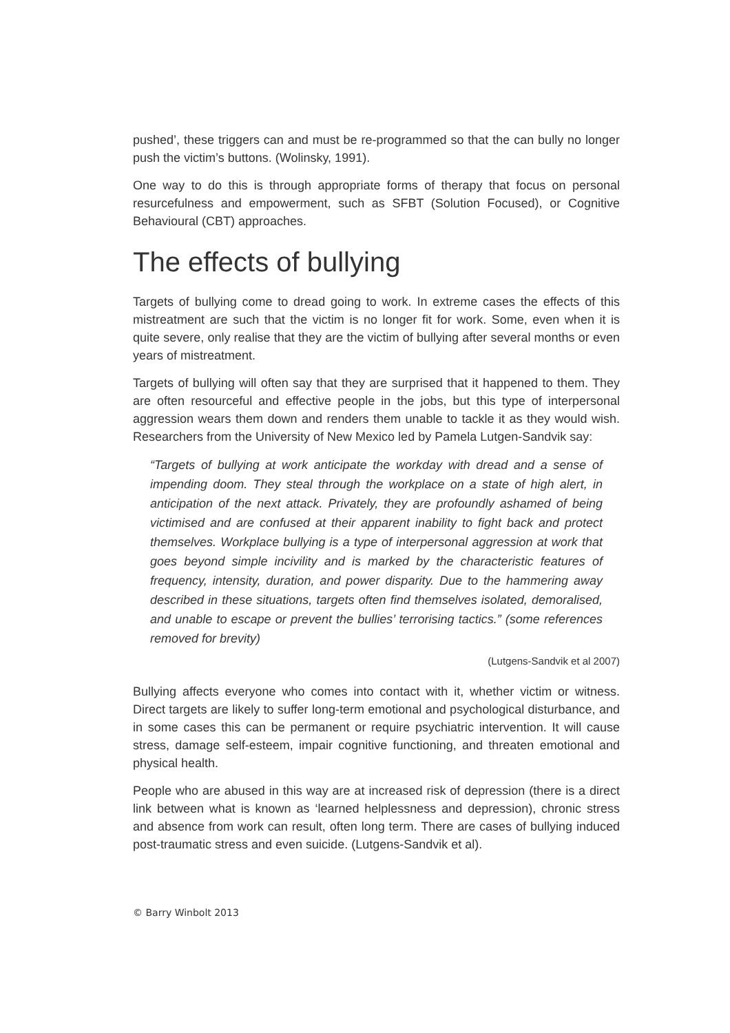pushed’, these triggers can and must be re-programmed so that the can bully no longer push the victim’s buttons. (Wolinsky, 1991).
One way to do this is through appropriate forms of therapy that focus on personal resurcefulness and empowerment, such as SFBT (Solution Focused), or Cognitive Behavioural (CBT) approaches.
The effects of bullying
Targets of bullying come to dread going to work. In extreme cases the effects of this mistreatment are such that the victim is no longer fit for work. Some, even when it is quite severe, only realise that they are the victim of bullying after several months or even years of mistreatment.
Targets of bullying will often say that they are surprised that it happened to them. They are often resourceful and effective people in the jobs, but this type of interpersonal aggression wears them down and renders them unable to tackle it as they would wish. Researchers from the University of New Mexico led by Pamela Lutgen-Sandvik say:
“Targets of bullying at work anticipate the workday with dread and a sense of impending doom. They steal through the workplace on a state of high alert, in anticipation of the next attack. Privately, they are profoundly ashamed of being victimised and are confused at their apparent inability to fight back and protect themselves. Workplace bullying is a type of interpersonal aggression at work that goes beyond simple incivility and is marked by the characteristic features of frequency, intensity, duration, and power disparity. Due to the hammering away described in these situations, targets often find themselves isolated, demoralised, and unable to escape or prevent the bullies’ terrorising tactics.” (some references removed for brevity)
(Lutgens-Sandvik et al 2007)
Bullying affects everyone who comes into contact with it, whether victim or witness. Direct targets are likely to suffer long-term emotional and psychological disturbance, and in some cases this can be permanent or require psychiatric intervention. It will cause stress, damage self-esteem, impair cognitive functioning, and threaten emotional and physical health.
People who are abused in this way are at increased risk of depression (there is a direct link between what is known as ‘learned helplessness and depression), chronic stress and absence from work can result, often long term. There are cases of bullying induced post-traumatic stress and even suicide. (Lutgens-Sandvik et al).
© Barry Winbolt 2013